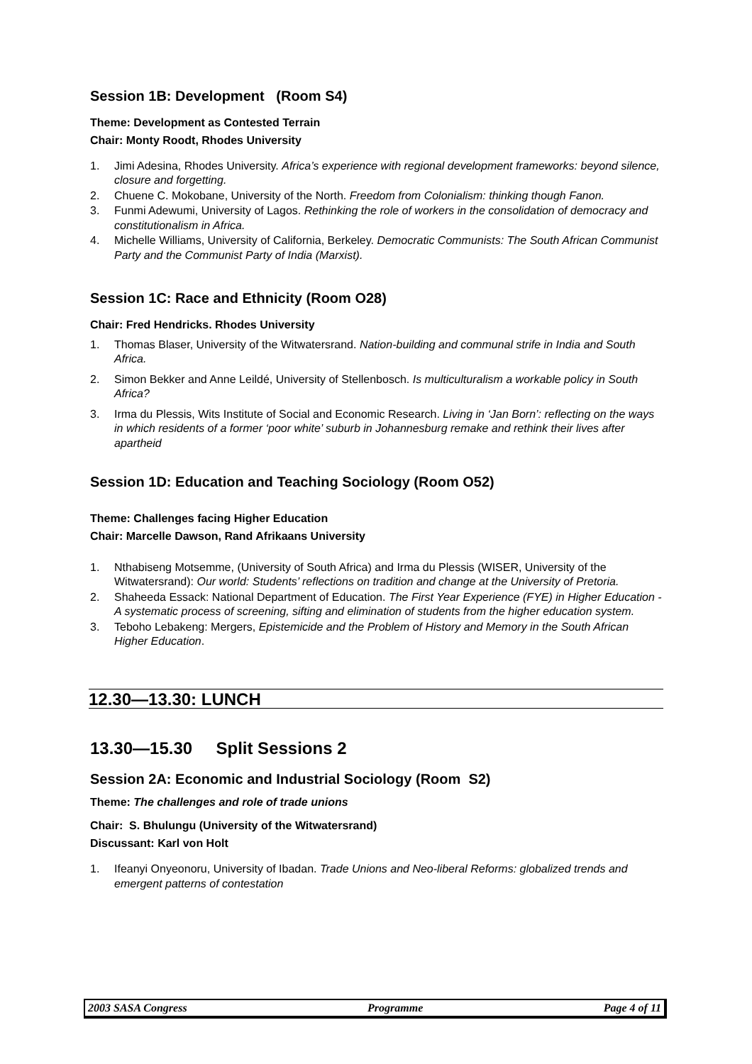Session 1B: Development (Room S4)
Theme: Development as Contested Terrain
Chair: Monty Roodt, Rhodes University
1. Jimi Adesina, Rhodes University. Africa’s experience with regional development frameworks: beyond silence, closure and forgetting.
2. Chuene C. Mokobane, University of the North. Freedom from Colonialism: thinking though Fanon.
3. Funmi Adewumi, University of Lagos. Rethinking the role of workers in the consolidation of democracy and constitutionalism in Africa.
4. Michelle Williams, University of California, Berkeley. Democratic Communists: The South African Communist Party and the Communist Party of India (Marxist).
Session 1C: Race and Ethnicity (Room O28)
Chair: Fred Hendricks. Rhodes University
1. Thomas Blaser, University of the Witwatersrand. Nation-building and communal strife in India and South Africa.
2. Simon Bekker and Anne Leildé, University of Stellenbosch. Is multiculturalism a workable policy in South Africa?
3. Irma du Plessis, Wits Institute of Social and Economic Research. Living in ‘Jan Born’: reflecting on the ways in which residents of a former ‘poor white’ suburb in Johannesburg remake and rethink their lives after apartheid
Session 1D: Education and Teaching Sociology (Room O52)
Theme: Challenges facing Higher Education
Chair: Marcelle Dawson, Rand Afrikaans University
1. Nthabiseng Motsemme, (University of South Africa) and Irma du Plessis (WISER, University of the Witwatersrand): Our world: Students’ reflections on tradition and change at the University of Pretoria.
2. Shaheeda Essack: National Department of Education. The First Year Experience (FYE) in Higher Education - A systematic process of screening, sifting and elimination of students from the higher education system.
3. Teboho Lebakeng: Mergers, Epistemicide and the Problem of History and Memory in the South African Higher Education.
12.30—13.30: LUNCH
13.30—15.30 Split Sessions 2
Session 2A: Economic and Industrial Sociology (Room S2)
Theme: The challenges and role of trade unions
Chair: S. Bhulungu (University of the Witwatersrand)
Discussant: Karl von Holt
1. Ifeanyi Onyeonoru, University of Ibadan. Trade Unions and Neo-liberal Reforms: globalized trends and emergent patterns of contestation
2003 SASA Congress Programme Page 4 of 11